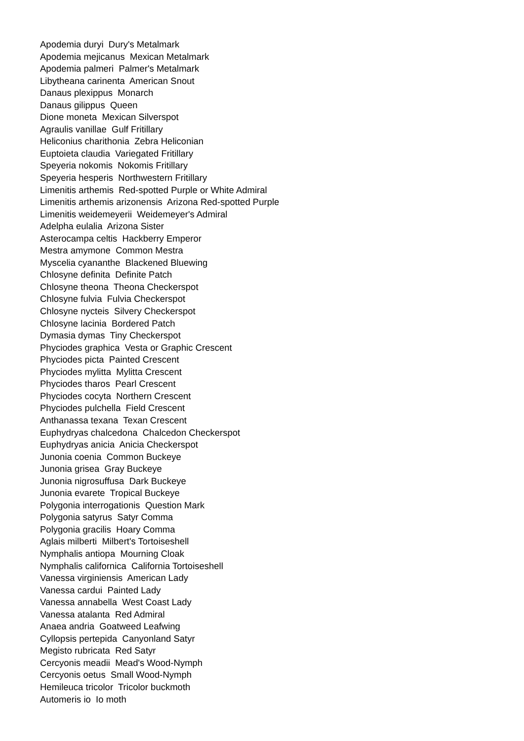Apodemia duryi Dury's Metalmark
Apodemia mejicanus Mexican Metalmark
Apodemia palmeri Palmer's Metalmark
Libytheana carinenta American Snout
Danaus plexippus Monarch
Danaus gilippus Queen
Dione moneta Mexican Silverspot
Agraulis vanillae Gulf Fritillary
Heliconius charithonia Zebra Heliconian
Euptoieta claudia Variegated Fritillary
Speyeria nokomis Nokomis Fritillary
Speyeria hesperis Northwestern Fritillary
Limenitis arthemis Red-spotted Purple or White Admiral
Limenitis arthemis arizonensis Arizona Red-spotted Purple
Limenitis weidemeyerii Weidemeyer's Admiral
Adelpha eulalia Arizona Sister
Asterocampa celtis Hackberry Emperor
Mestra amymone Common Mestra
Myscelia cyananthe Blackened Bluewing
Chlosyne definita Definite Patch
Chlosyne theona Theona Checkerspot
Chlosyne fulvia Fulvia Checkerspot
Chlosyne nycteis Silvery Checkerspot
Chlosyne lacinia Bordered Patch
Dymasia dymas Tiny Checkerspot
Phyciodes graphica Vesta or Graphic Crescent
Phyciodes picta Painted Crescent
Phyciodes mylitta Mylitta Crescent
Phyciodes tharos Pearl Crescent
Phyciodes cocyta Northern Crescent
Phyciodes pulchella Field Crescent
Anthanassa texana Texan Crescent
Euphydryas chalcedona Chalcedon Checkerspot
Euphydryas anicia Anicia Checkerspot
Junonia coenia Common Buckeye
Junonia grisea Gray Buckeye
Junonia nigrosuffusa Dark Buckeye
Junonia evarete Tropical Buckeye
Polygonia interrogationis Question Mark
Polygonia satyrus Satyr Comma
Polygonia gracilis Hoary Comma
Aglais milberti Milbert's Tortoiseshell
Nymphalis antiopa Mourning Cloak
Nymphalis californica California Tortoiseshell
Vanessa virginiensis American Lady
Vanessa cardui Painted Lady
Vanessa annabella West Coast Lady
Vanessa atalanta Red Admiral
Anaea andria Goatweed Leafwing
Cyllopsis pertepida Canyonland Satyr
Megisto rubricata Red Satyr
Cercyonis meadii Mead's Wood-Nymph
Cercyonis oetus Small Wood-Nymph
Hemileuca tricolor Tricolor buckmoth
Automeris io Io moth